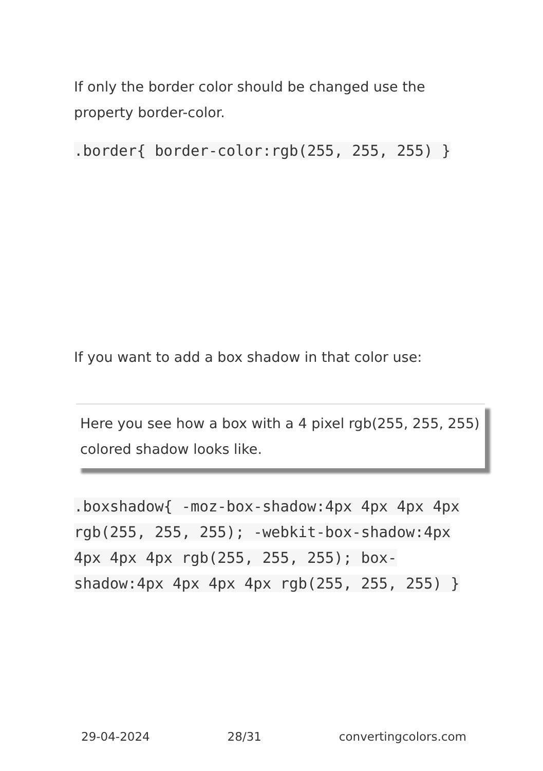If only the border color should be changed use the property border-color.
.border{ border-color:rgb(255, 255, 255) }
If you want to add a box shadow in that color use:
Here you see how a box with a 4 pixel rgb(255, 255, 255) colored shadow looks like.
.boxshadow{ -moz-box-shadow:4px 4px 4px 4px rgb(255, 255, 255); -webkit-box-shadow:4px 4px 4px 4px rgb(255, 255, 255); box-shadow:4px 4px 4px 4px rgb(255, 255, 255) }
29-04-2024 28/31 convertingcolors.com